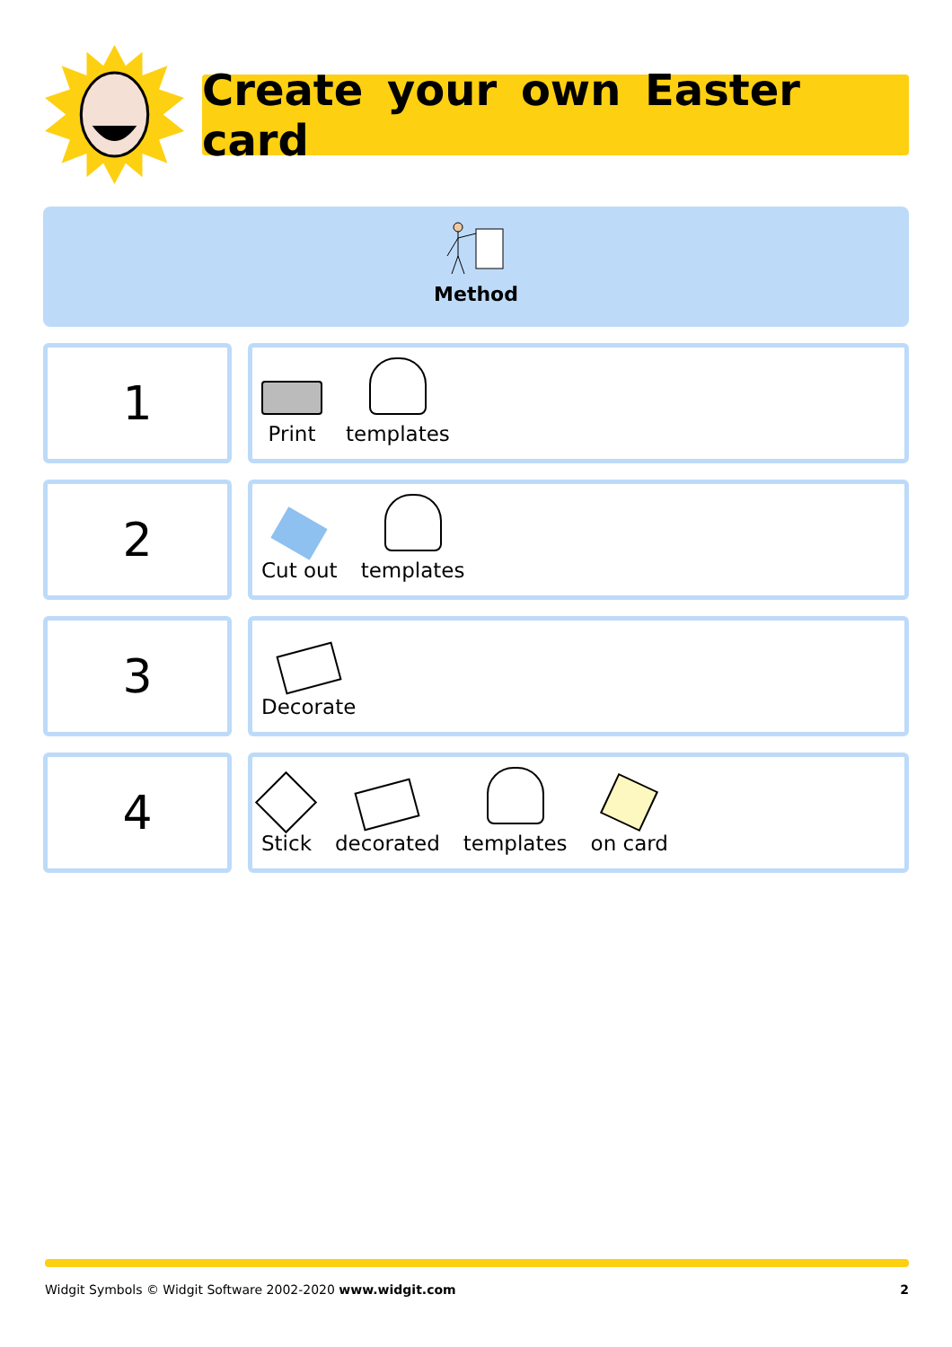Create your own Easter card
Method
1
Print
templates
2
Cut out
templates
3
Decorate
4
Stick
decorated
templates
on card
Widgit Symbols © Widgit Software 2002-2020 www.widgit.com 2